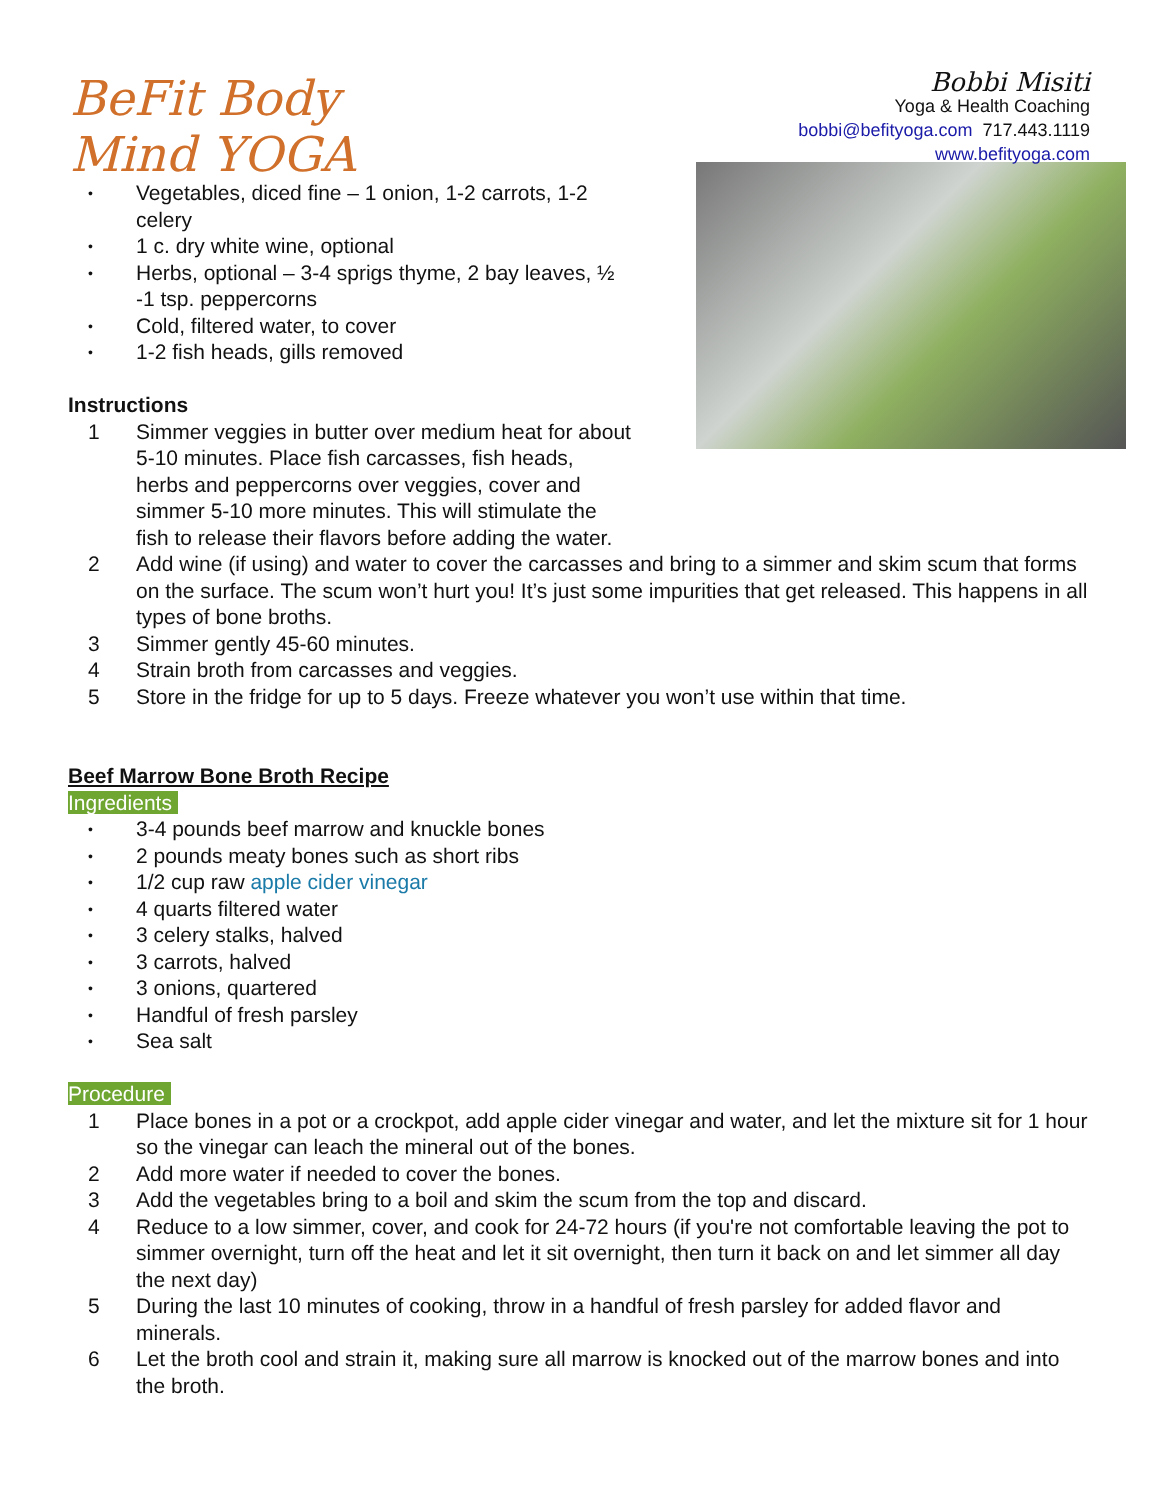BeFit Body Mind YOGA
Bobbi Misiti
Yoga & Health Coaching
bobbi@befityoga.com 717.443.1119
www.befityoga.com
• Vegetables, diced fine – 1 onion, 1-2 carrots, 1-2
celery
• 1 c. dry white wine, optional
• Herbs, optional – 3-4 sprigs thyme, 2 bay leaves, ½
-1 tsp. peppercorns
• Cold, filtered water, to cover
• 1-2 fish heads, gills removed
Instructions
1 Simmer veggies in butter over medium heat for about
5-10 minutes. Place fish carcasses, fish heads,
herbs and peppercorns over veggies, cover and
simmer 5-10 more minutes. This will stimulate the
fish to release their flavors before adding the water.
2 Add wine (if using) and water to cover the carcasses and bring to a simmer and skim scum that forms on the surface. The scum won’t hurt you! It’s just some impurities that get released. This happens in all types of bone broths.
3 Simmer gently 45-60 minutes.
4 Strain broth from carcasses and veggies.
5 Store in the fridge for up to 5 days. Freeze whatever you won’t use within that time.
Beef Marrow Bone Broth Recipe
Ingredients
• 3-4 pounds beef marrow and knuckle bones
• 2 pounds meaty bones such as short ribs
• 1/2 cup raw apple cider vinegar
• 4 quarts filtered water
• 3 celery stalks, halved
• 3 carrots, halved
• 3 onions, quartered
• Handful of fresh parsley
• Sea salt
Procedure
1 Place bones in a pot or a crockpot, add apple cider vinegar and water, and let the mixture sit for 1 hour so the vinegar can leach the mineral out of the bones.
2 Add more water if needed to cover the bones.
3 Add the vegetables bring to a boil and skim the scum from the top and discard.
4 Reduce to a low simmer, cover, and cook for 24-72 hours (if you're not comfortable leaving the pot to simmer overnight, turn off the heat and let it sit overnight, then turn it back on and let simmer all day the next day)
5 During the last 10 minutes of cooking, throw in a handful of fresh parsley for added flavor and minerals.
6 Let the broth cool and strain it, making sure all marrow is knocked out of the marrow bones and into the broth.